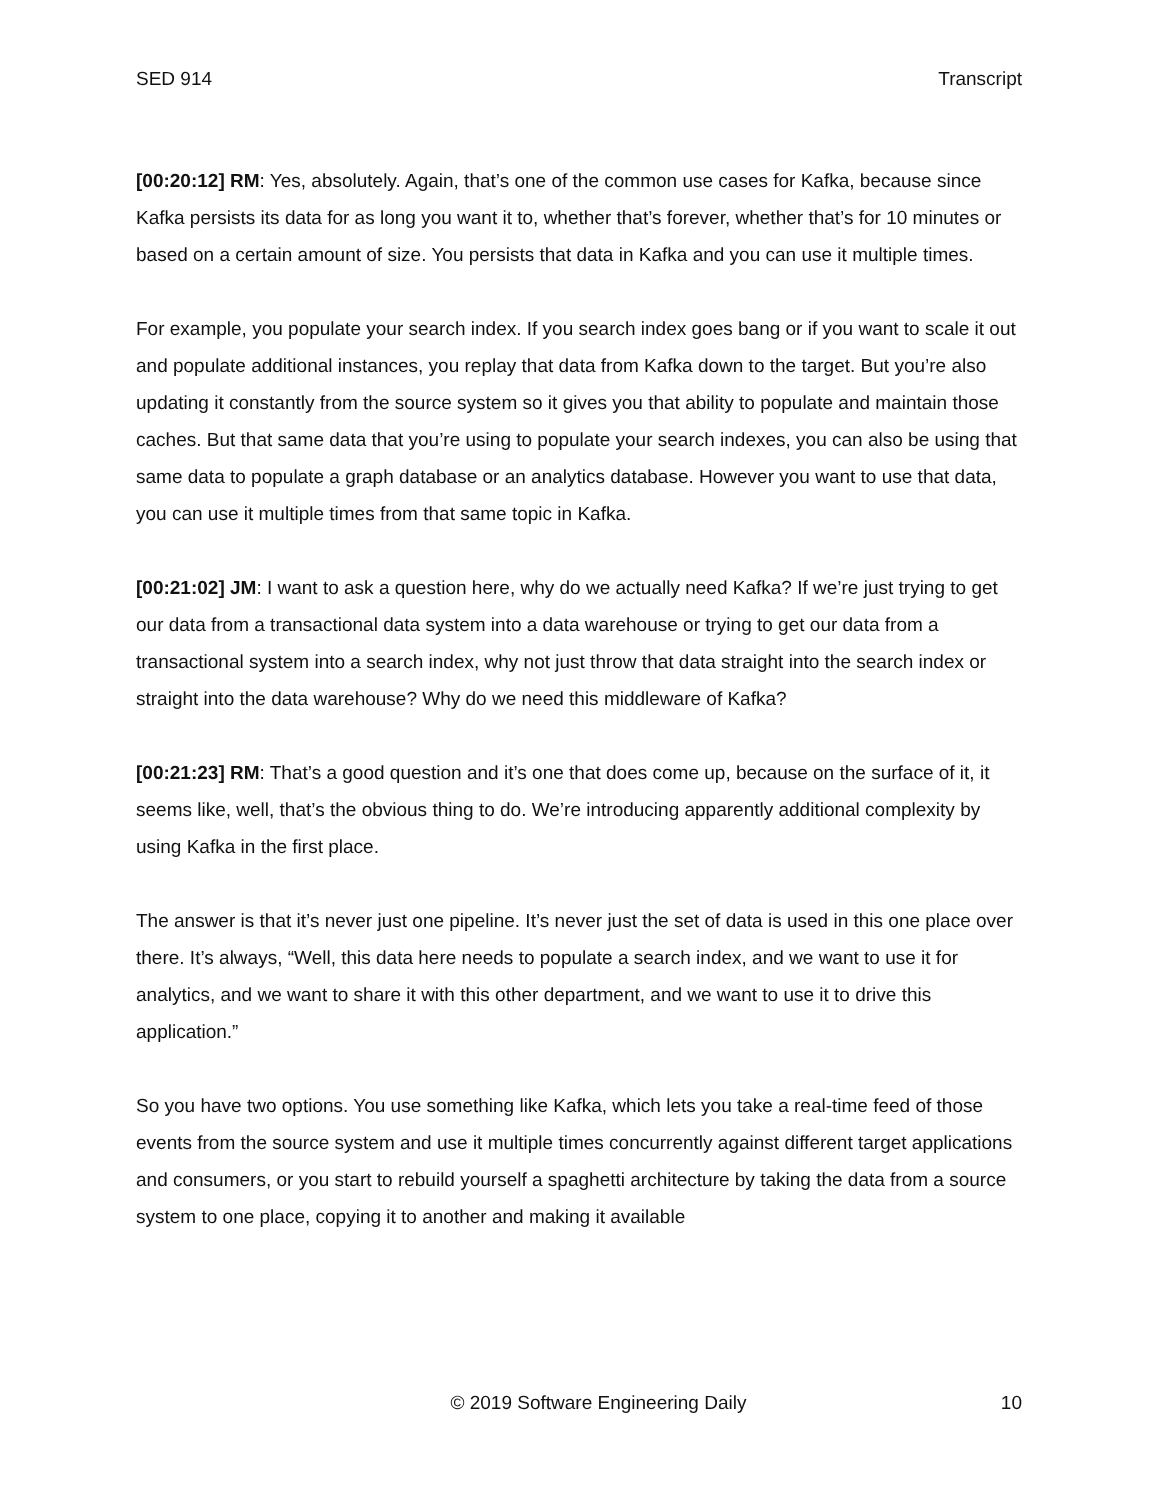SED 914 Transcript
[00:20:12] RM: Yes, absolutely. Again, that’s one of the common use cases for Kafka, because since Kafka persists its data for as long you want it to, whether that’s forever, whether that’s for 10 minutes or based on a certain amount of size. You persists that data in Kafka and you can use it multiple times.
For example, you populate your search index. If you search index goes bang or if you want to scale it out and populate additional instances, you replay that data from Kafka down to the target. But you’re also updating it constantly from the source system so it gives you that ability to populate and maintain those caches. But that same data that you’re using to populate your search indexes, you can also be using that same data to populate a graph database or an analytics database. However you want to use that data, you can use it multiple times from that same topic in Kafka.
[00:21:02] JM: I want to ask a question here, why do we actually need Kafka? If we’re just trying to get our data from a transactional data system into a data warehouse or trying to get our data from a transactional system into a search index, why not just throw that data straight into the search index or straight into the data warehouse? Why do we need this middleware of Kafka?
[00:21:23] RM: That’s a good question and it’s one that does come up, because on the surface of it, it seems like, well, that’s the obvious thing to do. We’re introducing apparently additional complexity by using Kafka in the first place.
The answer is that it’s never just one pipeline. It’s never just the set of data is used in this one place over there. It’s always, “Well, this data here needs to populate a search index, and we want to use it for analytics, and we want to share it with this other department, and we want to use it to drive this application.”
So you have two options. You use something like Kafka, which lets you take a real-time feed of those events from the source system and use it multiple times concurrently against different target applications and consumers, or you start to rebuild yourself a spaghetti architecture by taking the data from a source system to one place, copying it to another and making it available
© 2019 Software Engineering Daily 10